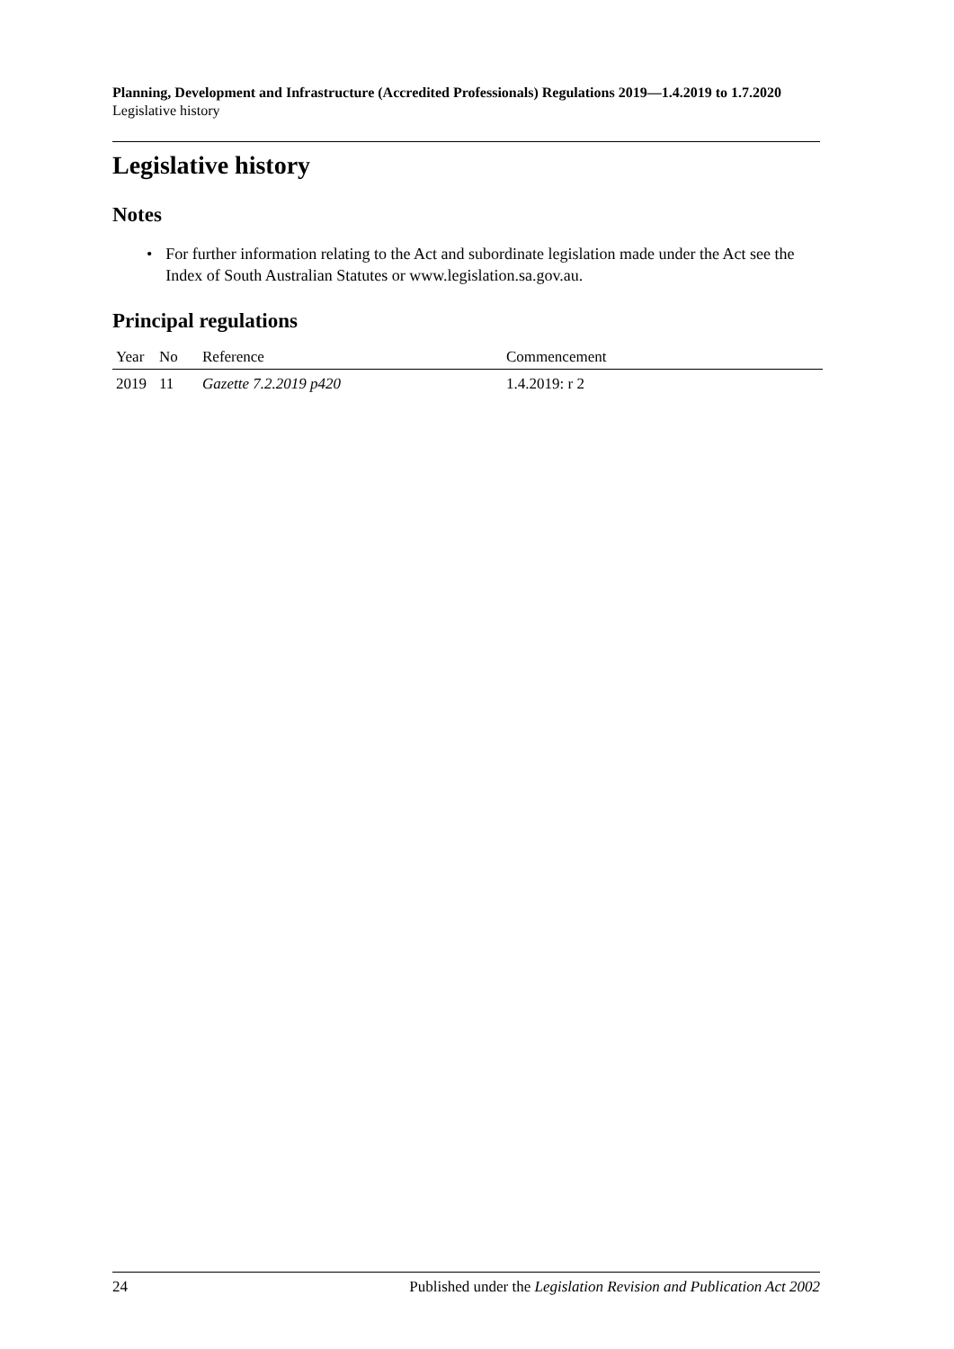Planning, Development and Infrastructure (Accredited Professionals) Regulations 2019—1.4.2019 to 1.7.2020
Legislative history
Legislative history
Notes
• For further information relating to the Act and subordinate legislation made under the Act see the Index of South Australian Statutes or www.legislation.sa.gov.au.
Principal regulations
| Year | No | Reference | Commencement |
| --- | --- | --- | --- |
| 2019 | 11 | Gazette 7.2.2019 p420 | 1.4.2019: r 2 |
24 Published under the Legislation Revision and Publication Act 2002